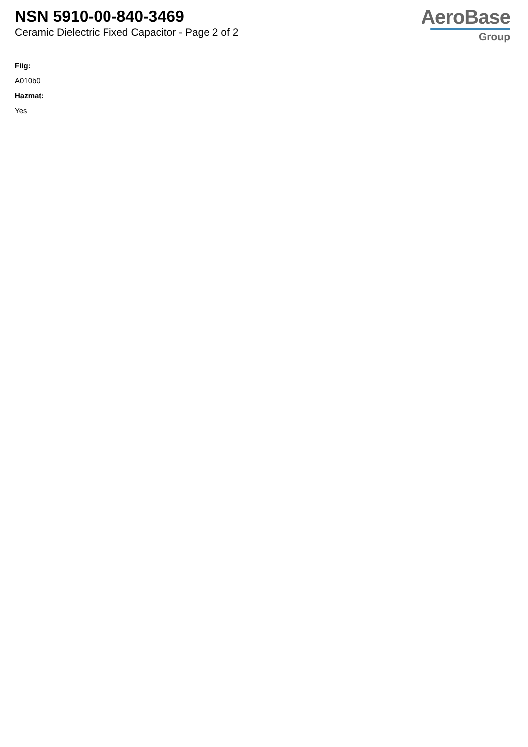NSN 5910-00-840-3469
Ceramic Dielectric Fixed Capacitor - Page 2 of 2
AeroBase
Group
Fiig:
A010b0
Hazmat:
Yes